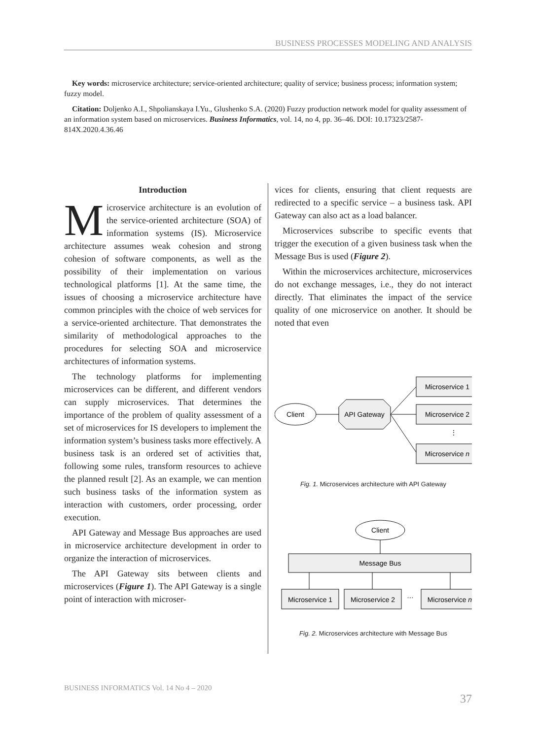BUSINESS PROCESSES MODELING AND ANALYSIS
Key words: microservice architecture; service-oriented architecture; quality of service; business process; information system; fuzzy model.
Citation: Doljenko A.I., Shpolianskaya I.Yu., Glushenko S.A. (2020) Fuzzy production network model for quality assessment of an information system based on microservices. Business Informatics, vol. 14, no 4, pp. 36–46. DOI: 10.17323/2587-814X.2020.4.36.46
Introduction
Microservice architecture is an evolution of the service-oriented architecture (SOA) of information systems (IS). Microservice architecture assumes weak cohesion and strong cohesion of software components, as well as the possibility of their implementation on various technological platforms [1]. At the same time, the issues of choosing a microservice architecture have common principles with the choice of web services for a service-oriented architecture. That demonstrates the similarity of methodological approaches to the procedures for selecting SOA and microservice architectures of information systems.
The technology platforms for implementing microservices can be different, and different vendors can supply microservices. That determines the importance of the problem of quality assessment of a set of microservices for IS developers to implement the information system’s business tasks more effectively. A business task is an ordered set of activities that, following some rules, transform resources to achieve the planned result [2]. As an example, we can mention such business tasks of the information system as interaction with customers, order processing, order execution.
API Gateway and Message Bus approaches are used in microservice architecture development in order to organize the interaction of microservices.
The API Gateway sits between clients and microservices (Figure 1). The API Gateway is a single point of interaction with microser-
vices for clients, ensuring that client requests are redirected to a specific service – a business task. API Gateway can also act as a load balancer.
Microservices subscribe to specific events that trigger the execution of a given business task when the Message Bus is used (Figure 2).
Within the microservices architecture, microservices do not exchange messages, i.e., they do not interact directly. That eliminates the impact of the service quality of one microservice on another. It should be noted that even
Client
API Gateway
Microservice 1
Microservice 2
⋮
Microservice n
Fig. 1. Microservices architecture with API Gateway
Client
Message Bus
Microservice 1
Microservice 2
…
Microservice n
Fig. 2. Microservices architecture with Message Bus
BUSINESS INFORMATICS Vol. 14 No 4 – 2020
37